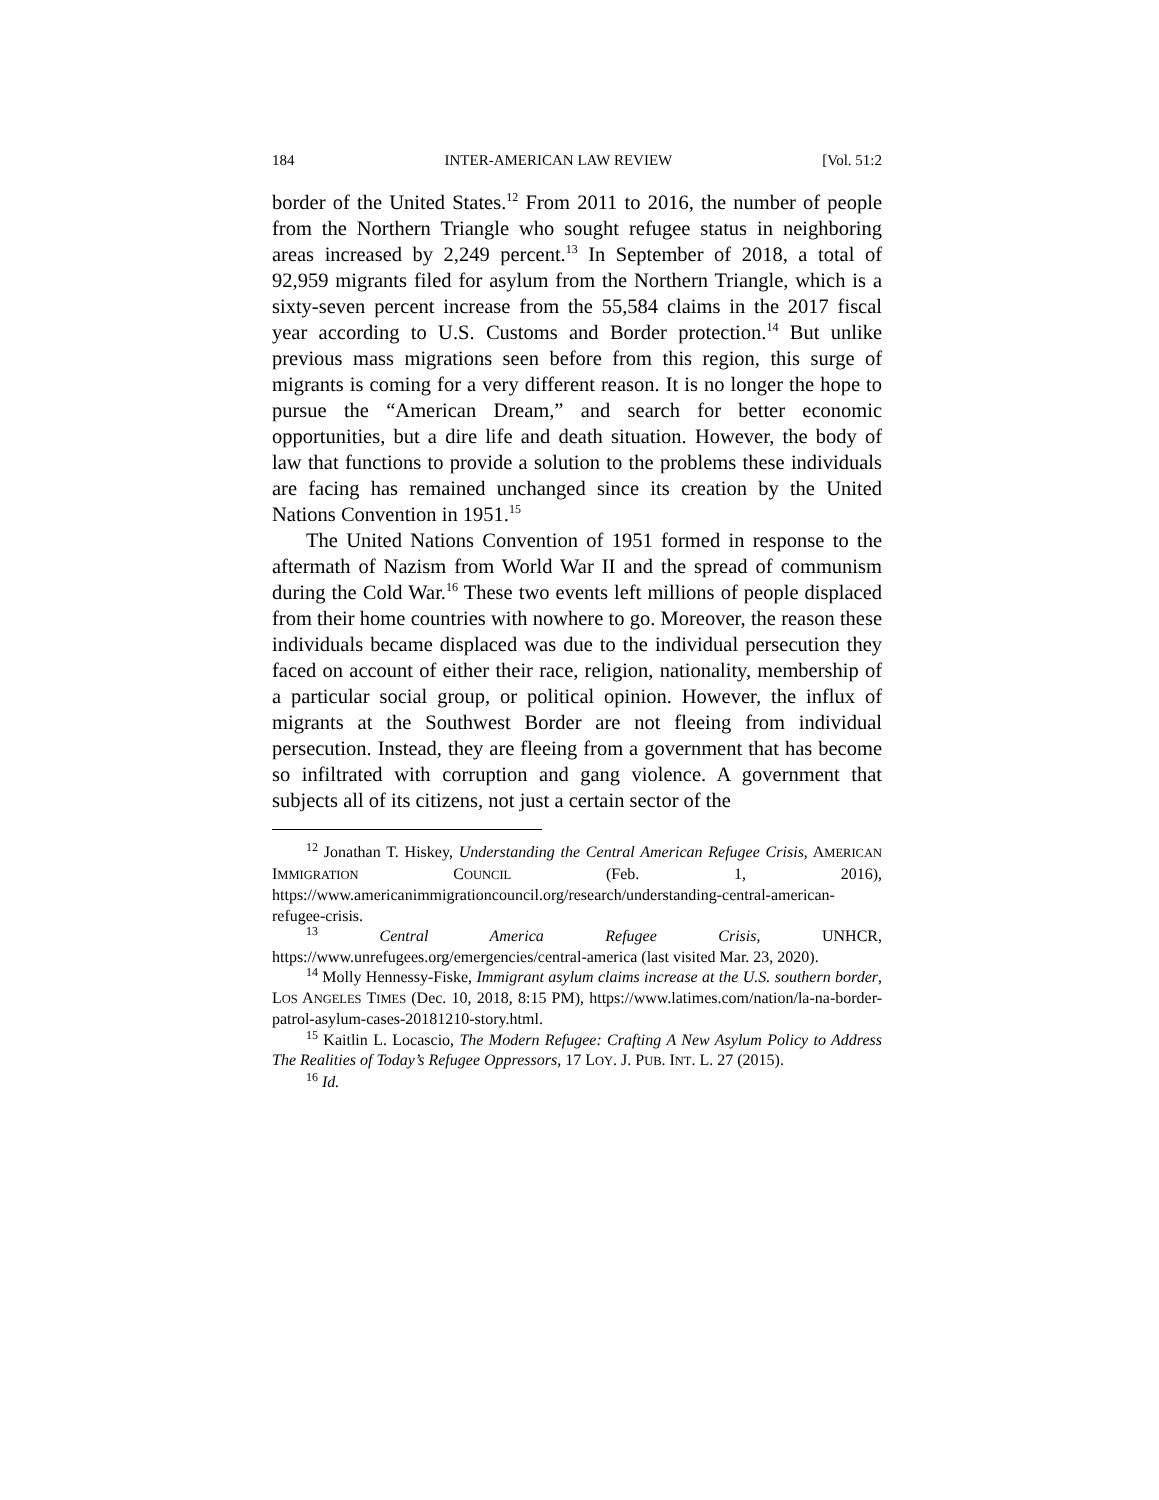184 INTER-AMERICAN LAW REVIEW [Vol. 51:2
border of the United States.<sup>12</sup> From 2011 to 2016, the number of people from the Northern Triangle who sought refugee status in neighboring areas increased by 2,249 percent.<sup>13</sup> In September of 2018, a total of 92,959 migrants filed for asylum from the Northern Triangle, which is a sixty-seven percent increase from the 55,584 claims in the 2017 fiscal year according to U.S. Customs and Border protection.<sup>14</sup> But unlike previous mass migrations seen before from this region, this surge of migrants is coming for a very different reason. It is no longer the hope to pursue the “American Dream,” and search for better economic opportunities, but a dire life and death situation. However, the body of law that functions to provide a solution to the problems these individuals are facing has remained unchanged since its creation by the United Nations Convention in 1951.<sup>15</sup>
The United Nations Convention of 1951 formed in response to the aftermath of Nazism from World War II and the spread of communism during the Cold War.<sup>16</sup> These two events left millions of people displaced from their home countries with nowhere to go. Moreover, the reason these individuals became displaced was due to the individual persecution they faced on account of either their race, religion, nationality, membership of a particular social group, or political opinion. However, the influx of migrants at the Southwest Border are not fleeing from individual persecution. Instead, they are fleeing from a government that has become so infiltrated with corruption and gang violence. A government that subjects all of its citizens, not just a certain sector of the
<sup>12</sup> Jonathan T. Hiskey, Understanding the Central American Refugee Crisis, AMERICAN IMMIGRATION COUNCIL (Feb. 1, 2016), https://www.americanimmigrationcouncil.org/research/understanding-central-american-refugee-crisis.
<sup>13</sup> Central America Refugee Crisis, UNHCR, https://www.unrefugees.org/emergencies/central-america (last visited Mar. 23, 2020).
<sup>14</sup> Molly Hennessy-Fiske, Immigrant asylum claims increase at the U.S. southern border, LOS ANGELES TIMES (Dec. 10, 2018, 8:15 PM), https://www.latimes.com/nation/la-na-border-patrol-asylum-cases-20181210-story.html.
<sup>15</sup> Kaitlin L. Locascio, The Modern Refugee: Crafting A New Asylum Policy to Address The Realities of Today’s Refugee Oppressors, 17 LOY. J. PUB. INT. L. 27 (2015).
<sup>16</sup> Id.